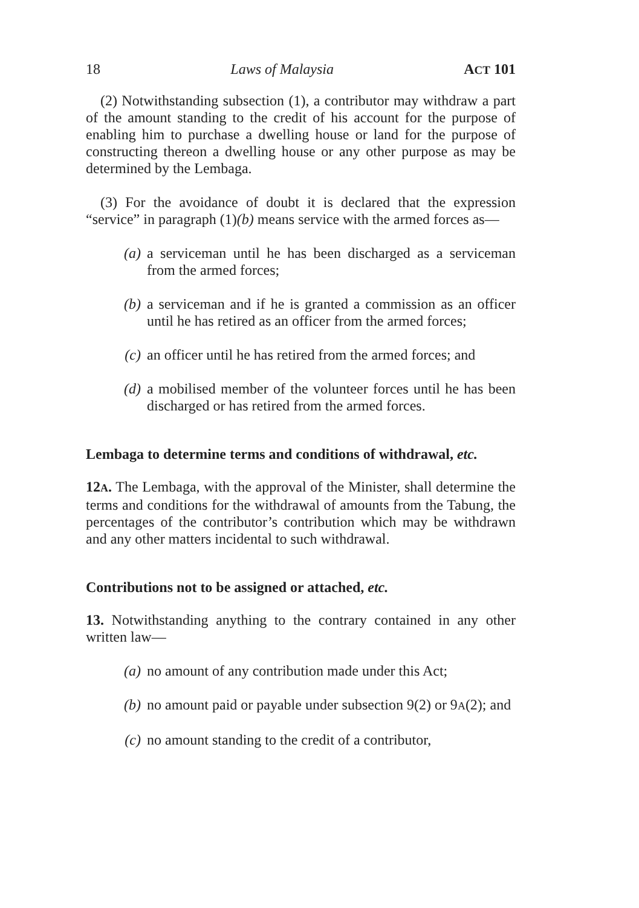18 Laws of Malaysia ACT 101
(2) Notwithstanding subsection (1), a contributor may withdraw a part of the amount standing to the credit of his account for the purpose of enabling him to purchase a dwelling house or land for the purpose of constructing thereon a dwelling house or any other purpose as may be determined by the Lembaga.
(3) For the avoidance of doubt it is declared that the expression “service” in paragraph (1)(b) means service with the armed forces as—
(a) a serviceman until he has been discharged as a serviceman from the armed forces;
(b) a serviceman and if he is granted a commission as an officer until he has retired as an officer from the armed forces;
(c) an officer until he has retired from the armed forces; and
(d) a mobilised member of the volunteer forces until he has been discharged or has retired from the armed forces.
Lembaga to determine terms and conditions of withdrawal, etc.
12A. The Lembaga, with the approval of the Minister, shall determine the terms and conditions for the withdrawal of amounts from the Tabung, the percentages of the contributor’s contribution which may be withdrawn and any other matters incidental to such withdrawal.
Contributions not to be assigned or attached, etc.
13. Notwithstanding anything to the contrary contained in any other written law—
(a) no amount of any contribution made under this Act;
(b) no amount paid or payable under subsection 9(2) or 9A(2); and
(c) no amount standing to the credit of a contributor,